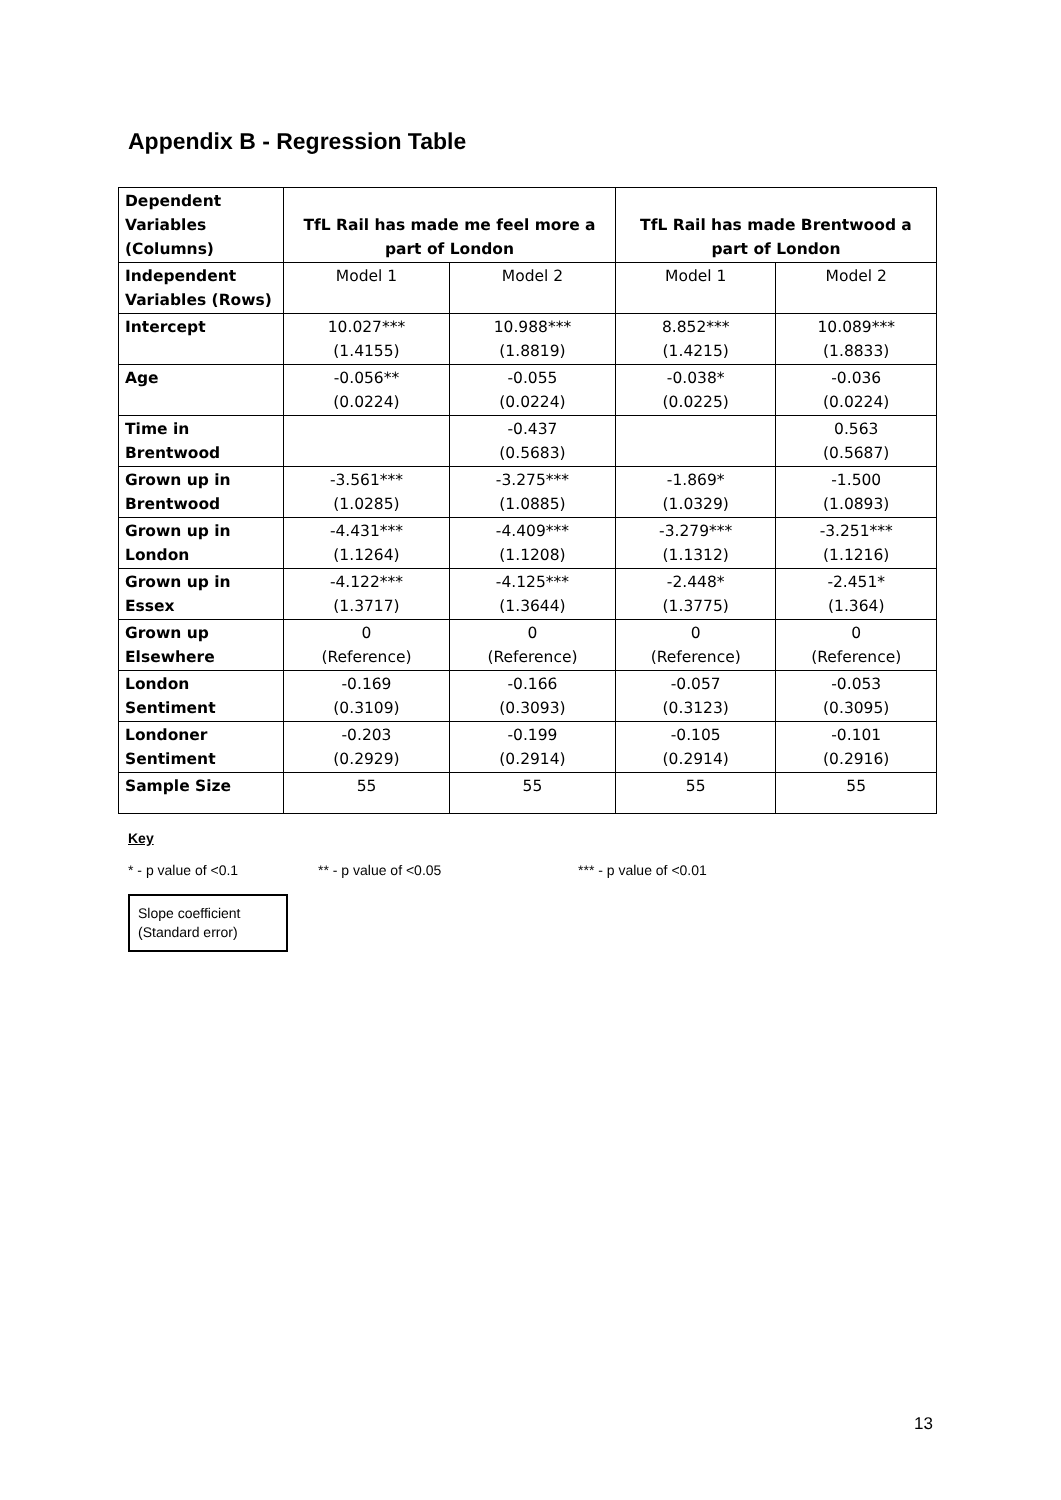Appendix B - Regression Table
| Dependent Variables (Columns) | TfL Rail has made me feel more a part of London | | TfL Rail has made Brentwood a part of London | |
| Independent Variables (Rows) | Model 1 | Model 2 | Model 1 | Model 2 |
| Intercept | 10.027*** (1.4155) | 10.988*** (1.8819) | 8.852*** (1.4215) | 10.089*** (1.8833) |
| Age | -0.056** (0.0224) | -0.055 (0.0224) | -0.038* (0.0225) | -0.036 (0.0224) |
| Time in Brentwood | | -0.437 (0.5683) | | 0.563 (0.5687) |
| Grown up in Brentwood | -3.561*** (1.0285) | -3.275*** (1.0885) | -1.869* (1.0329) | -1.500 (1.0893) |
| Grown up in London | -4.431*** (1.1264) | -4.409*** (1.1208) | -3.279*** (1.1312) | -3.251*** (1.1216) |
| Grown up in Essex | -4.122*** (1.3717) | -4.125*** (1.3644) | -2.448* (1.3775) | -2.451* (1.364) |
| Grown up Elsewhere | 0 (Reference) | 0 (Reference) | 0 (Reference) | 0 (Reference) |
| London Sentiment | -0.169 (0.3109) | -0.166 (0.3093) | -0.057 (0.3123) | -0.053 (0.3095) |
| Londoner Sentiment | -0.203 (0.2929) | -0.199 (0.2914) | -0.105 (0.2914) | -0.101 (0.2916) |
| Sample Size | 55 | 55 | 55 | 55 |
Key
* - p value of <0.1 ** - p value of <0.05 *** - p value of <0.01
Slope coefficient
(Standard error)
13